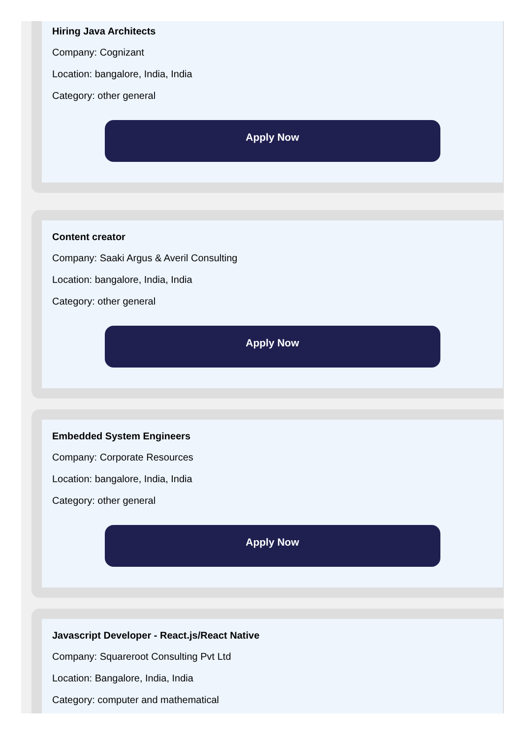Hiring Java Architects
Company: Cognizant
Location: bangalore, India, India
Category: other general
Apply Now
Content creator
Company: Saaki Argus & Averil Consulting
Location: bangalore, India, India
Category: other general
Apply Now
Embedded System Engineers
Company: Corporate Resources
Location: bangalore, India, India
Category: other general
Apply Now
Javascript Developer - React.js/React Native
Company: Squareroot Consulting Pvt Ltd
Location: Bangalore, India, India
Category: computer and mathematical